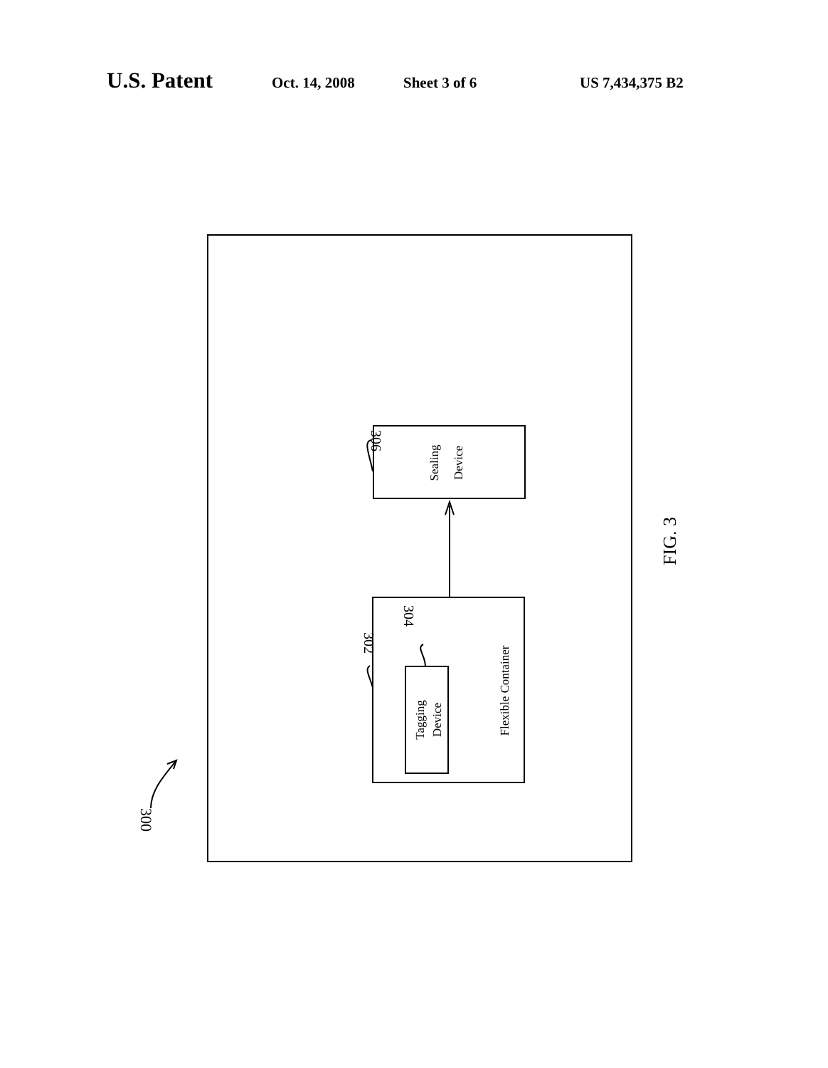U.S. Patent Oct. 14, 2008 Sheet 3 of 6 US 7,434,375 B2
Sealing
Device
Tagging
Device
Flexible Container
306
302
304
300
FIG. 3